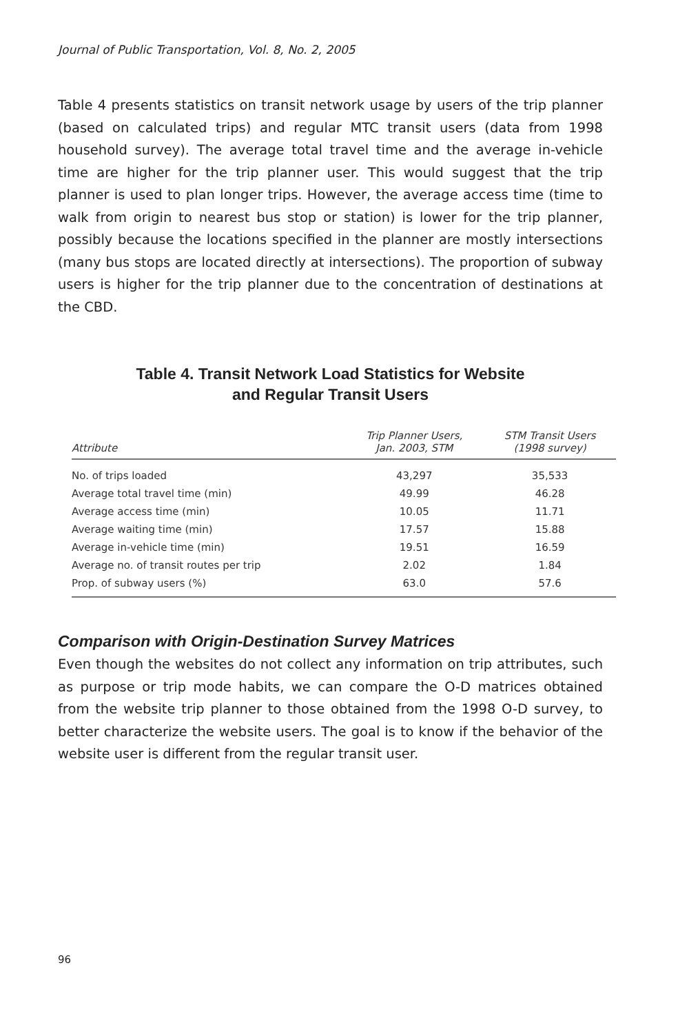Journal of Public Transportation, Vol. 8, No. 2, 2005
Table 4 presents statistics on transit network usage by users of the trip planner (based on calculated trips) and regular MTC transit users (data from 1998 household survey). The average total travel time and the average in-vehicle time are higher for the trip planner user. This would suggest that the trip planner is used to plan longer trips. However, the average access time (time to walk from origin to nearest bus stop or station) is lower for the trip planner, possibly because the locations specified in the planner are mostly intersections (many bus stops are located directly at intersections). The proportion of subway users is higher for the trip planner due to the concentration of destinations at the CBD.
Table 4. Transit Network Load Statistics for Website
and Regular Transit Users
| Attribute | Trip Planner Users, Jan. 2003, STM | STM Transit Users (1998 survey) |
| --- | --- | --- |
| No. of trips loaded | 43,297 | 35,533 |
| Average total travel time (min) | 49.99 | 46.28 |
| Average access time (min) | 10.05 | 11.71 |
| Average waiting time (min) | 17.57 | 15.88 |
| Average in-vehicle time (min) | 19.51 | 16.59 |
| Average no. of transit routes per trip | 2.02 | 1.84 |
| Prop. of subway users (%) | 63.0 | 57.6 |
Comparison with Origin-Destination Survey Matrices
Even though the websites do not collect any information on trip attributes, such as purpose or trip mode habits, we can compare the O-D matrices obtained from the website trip planner to those obtained from the 1998 O-D survey, to better characterize the website users. The goal is to know if the behavior of the website user is different from the regular transit user.
96